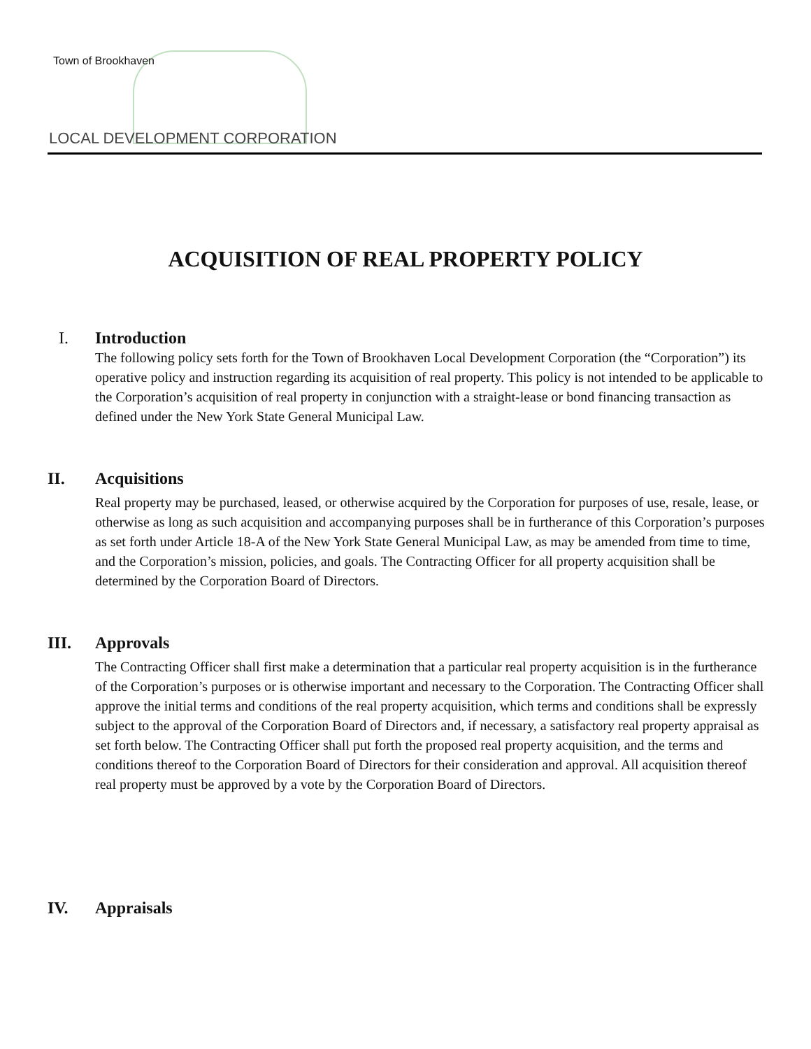Town of Brookhaven
LOCAL DEVELOPMENT CORPORATION
ACQUISITION OF REAL PROPERTY POLICY
I. Introduction
The following policy sets forth for the Town of Brookhaven Local Development Corporation (the “Corporation”) its operative policy and instruction regarding its acquisition of real property. This policy is not intended to be applicable to the Corporation’s acquisition of real property in conjunction with a straight-lease or bond financing transaction as defined under the New York State General Municipal Law.
II. Acquisitions
Real property may be purchased, leased, or otherwise acquired by the Corporation for purposes of use, resale, lease, or otherwise as long as such acquisition and accompanying purposes shall be in furtherance of this Corporation’s purposes as set forth under Article 18-A of the New York State General Municipal Law, as may be amended from time to time, and the Corporation’s mission, policies, and goals. The Contracting Officer for all property acquisition shall be determined by the Corporation Board of Directors.
III. Approvals
The Contracting Officer shall first make a determination that a particular real property acquisition is in the furtherance of the Corporation’s purposes or is otherwise important and necessary to the Corporation. The Contracting Officer shall approve the initial terms and conditions of the real property acquisition, which terms and conditions shall be expressly subject to the approval of the Corporation Board of Directors and, if necessary, a satisfactory real property appraisal as set forth below. The Contracting Officer shall put forth the proposed real property acquisition, and the terms and conditions thereof to the Corporation Board of Directors for their consideration and approval. All acquisition thereof real property must be approved by a vote by the Corporation Board of Directors.
IV. Appraisals